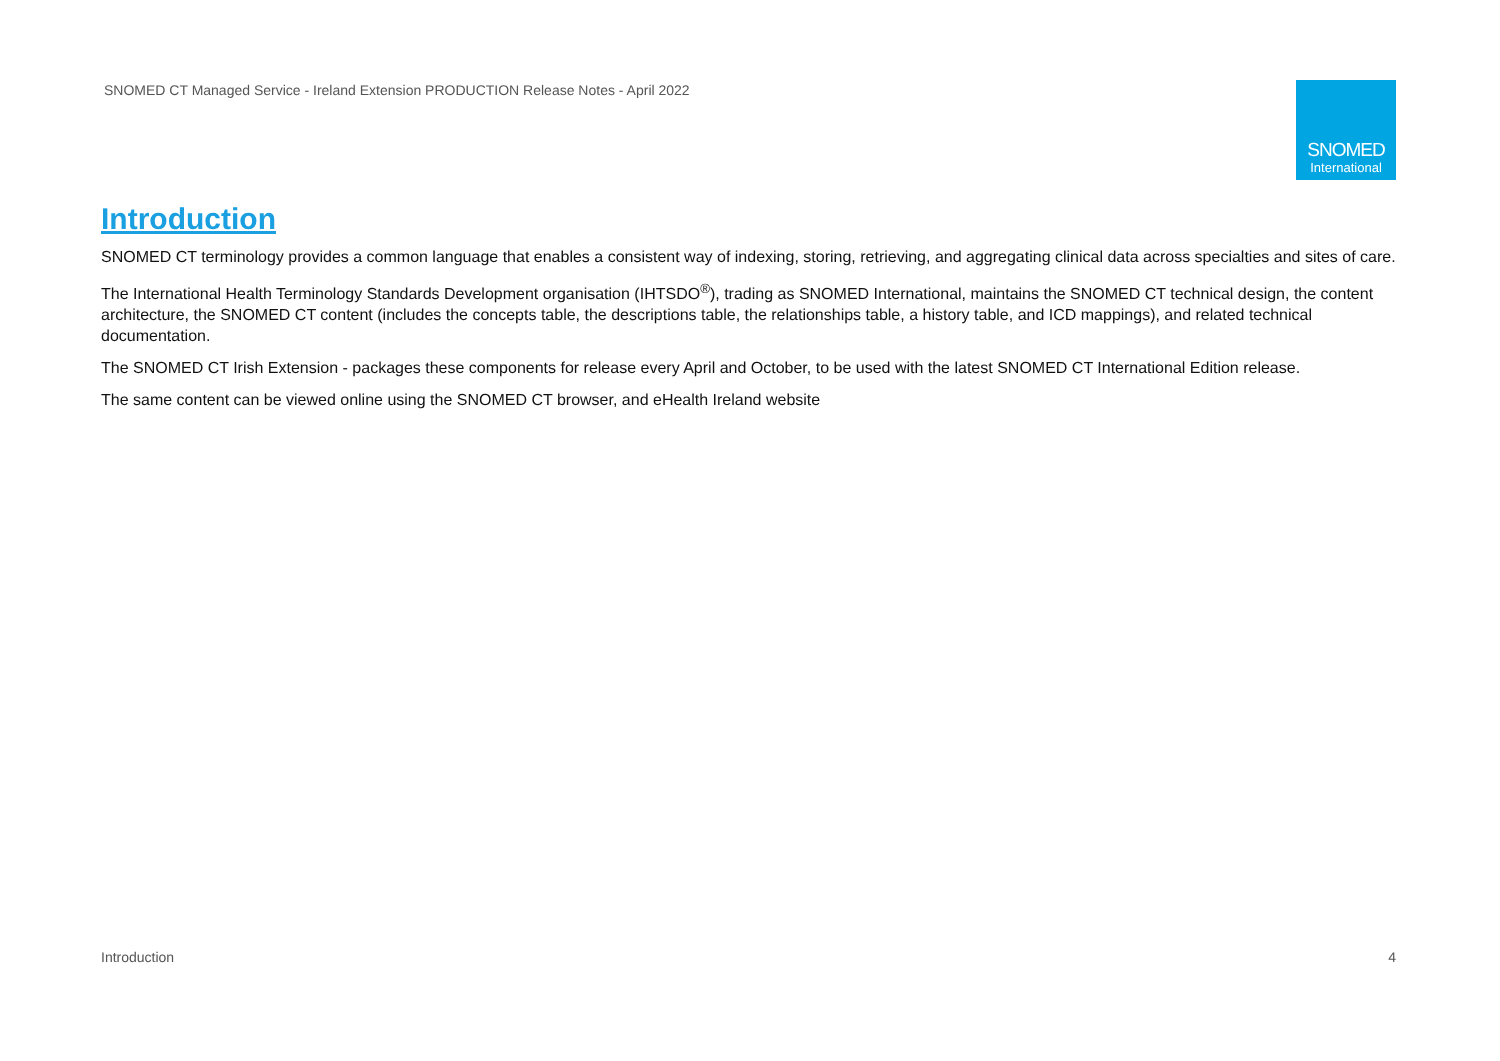SNOMED CT Managed Service - Ireland Extension PRODUCTION Release Notes - April 2022
SNOMED
International
Introduction
SNOMED CT terminology provides a common language that enables a consistent way of indexing, storing, retrieving, and aggregating clinical data across specialties and sites of care.
The International Health Terminology Standards Development organisation (IHTSDO<sup>®</sup>), trading as SNOMED International, maintains the SNOMED CT technical design, the content architecture, the SNOMED CT content (includes the concepts table, the descriptions table, the relationships table, a history table, and ICD mappings), and related technical documentation.
The SNOMED CT Irish Extension - packages these components for release every April and October, to be used with the latest SNOMED CT International Edition release.
The same content can be viewed online using the SNOMED CT browser, and eHealth Ireland website
Introduction 4